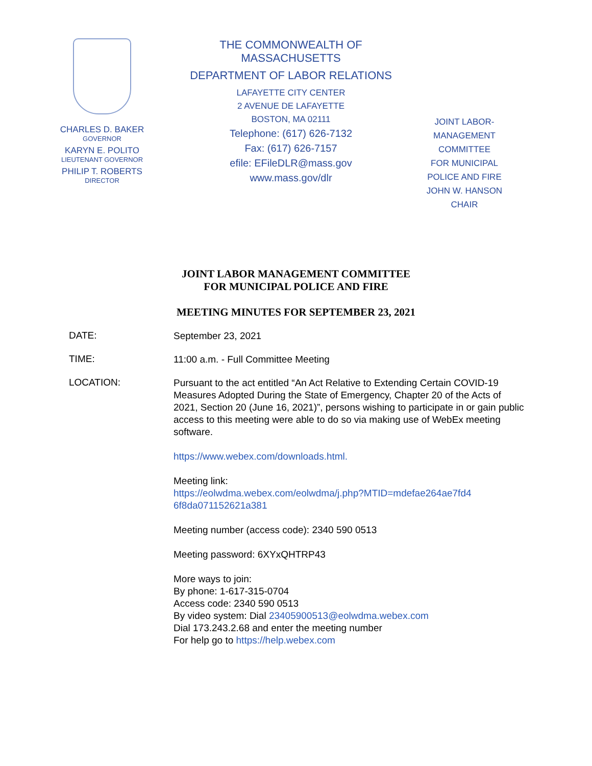CHARLES D. BAKER
GOVERNOR
KARYN E. POLITO
LIEUTENANT GOVERNOR
PHILIP T. ROBERTS
DIRECTOR
THE COMMONWEALTH OF MASSACHUSETTS
DEPARTMENT OF LABOR RELATIONS
LAFAYETTE CITY CENTER
2 AVENUE DE LAFAYETTE
BOSTON, MA 02111
Telephone: (617) 626-7132
Fax: (617) 626-7157
efile: EFileDLR@mass.gov
www.mass.gov/dlr
JOINT LABOR-
MANAGEMENT COMMITTEE
FOR MUNICIPAL
POLICE AND FIRE
JOHN W. HANSON
CHAIR
JOINT LABOR MANAGEMENT COMMITTEE
FOR MUNICIPAL POLICE AND FIRE
MEETING MINUTES FOR SEPTEMBER 23, 2021
DATE:
September 23, 2021
TIME:
11:00 a.m. - Full Committee Meeting
LOCATION:
Pursuant to the act entitled “An Act Relative to Extending Certain COVID-19 Measures Adopted During the State of Emergency, Chapter 20 of the Acts of 2021, Section 20 (June 16, 2021)”, persons wishing to participate in or gain public access to this meeting were able to do so via making use of WebEx meeting software.
https://www.webex.com/downloads.html.
Meeting link:
https://eolwdma.webex.com/eolwdma/j.php?MTID=mdefae264ae7fd4 6f8da071152621a381
Meeting number (access code): 2340 590 0513
Meeting password: 6XYxQHTRP43
More ways to join:
By phone: 1-617-315-0704
Access code: 2340 590 0513
By video system: Dial 23405900513@eolwdma.webex.com
Dial 173.243.2.68 and enter the meeting number
For help go to https://help.webex.com